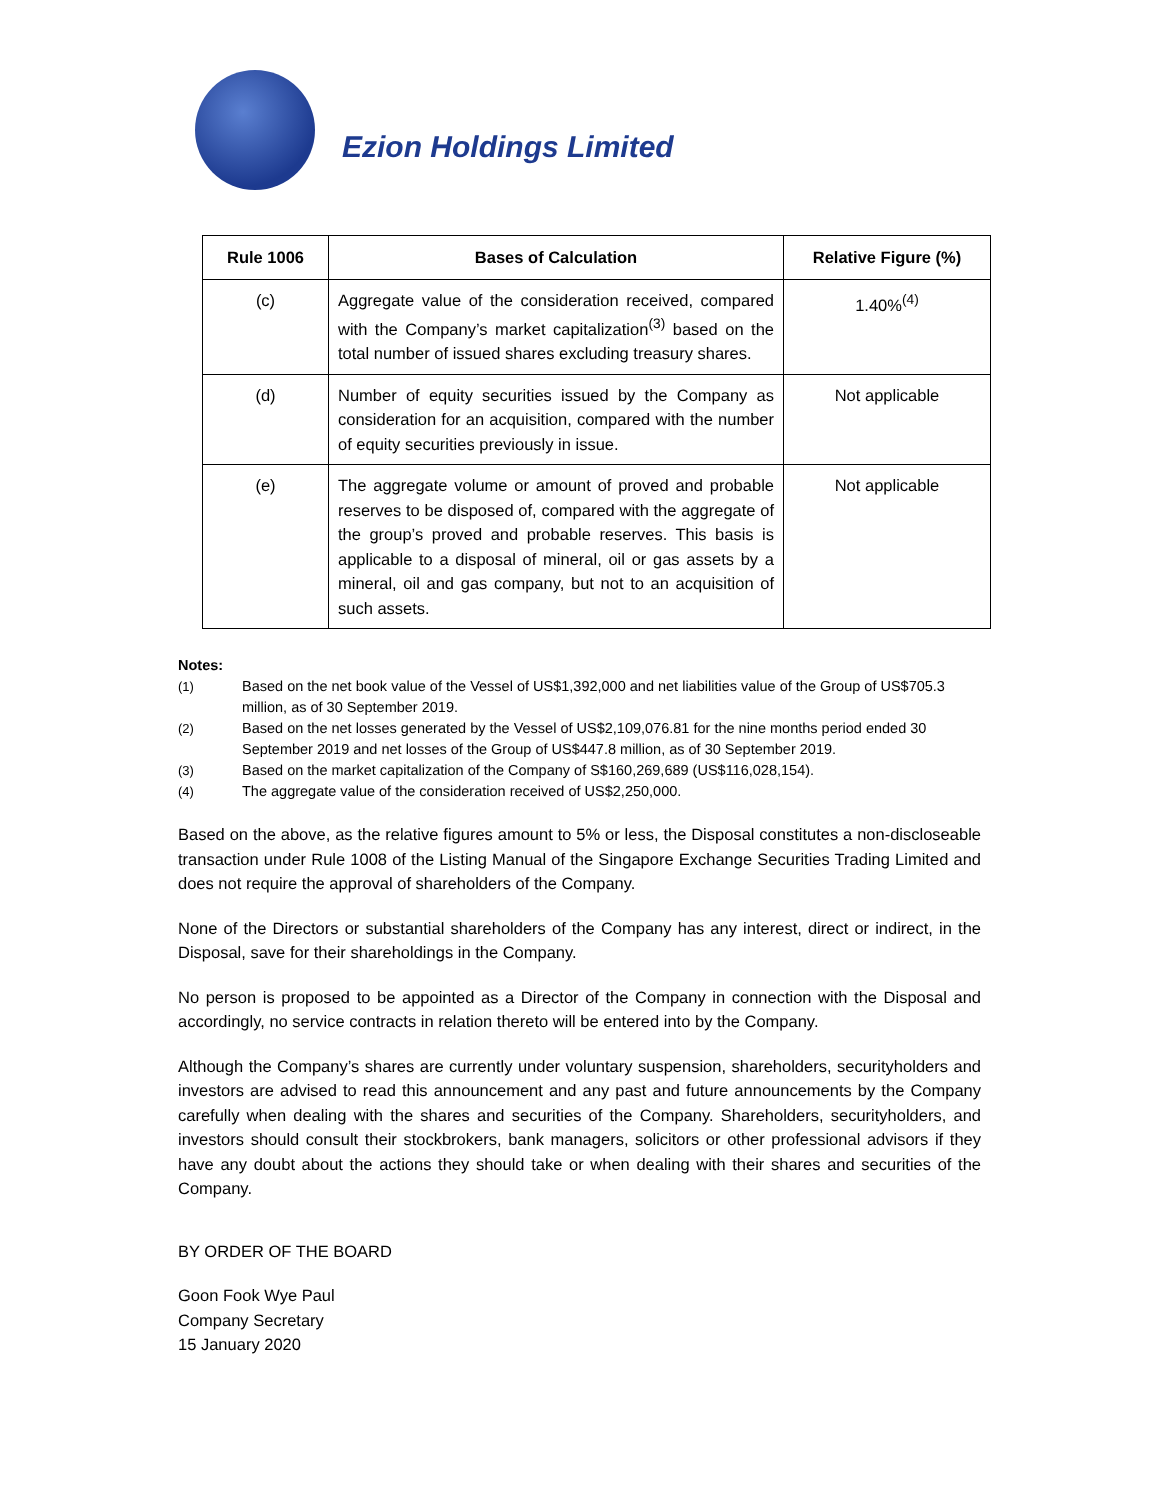Ezion Holdings Limited
| Rule 1006 | Bases of Calculation | Relative Figure (%) |
| --- | --- | --- |
| (c) | Aggregate value of the consideration received, compared with the Company’s market capitalization<sup>(3)</sup> based on the total number of issued shares excluding treasury shares. | 1.40%<sup>(4)</sup> |
| (d) | Number of equity securities issued by the Company as consideration for an acquisition, compared with the number of equity securities previously in issue. | Not applicable |
| (e) | The aggregate volume or amount of proved and probable reserves to be disposed of, compared with the aggregate of the group’s proved and probable reserves. This basis is applicable to a disposal of mineral, oil or gas assets by a mineral, oil and gas company, but not to an acquisition of such assets. | Not applicable |
Notes:
(1) Based on the net book value of the Vessel of US$1,392,000 and net liabilities value of the Group of US$705.3 million, as of 30 September 2019.
(2) Based on the net losses generated by the Vessel of US$2,109,076.81 for the nine months period ended 30 September 2019 and net losses of the Group of US$447.8 million, as of 30 September 2019.
(3) Based on the market capitalization of the Company of S$160,269,689 (US$116,028,154).
(4) The aggregate value of the consideration received of US$2,250,000.
Based on the above, as the relative figures amount to 5% or less, the Disposal constitutes a non-discloseable transaction under Rule 1008 of the Listing Manual of the Singapore Exchange Securities Trading Limited and does not require the approval of shareholders of the Company.
None of the Directors or substantial shareholders of the Company has any interest, direct or indirect, in the Disposal, save for their shareholdings in the Company.
No person is proposed to be appointed as a Director of the Company in connection with the Disposal and accordingly, no service contracts in relation thereto will be entered into by the Company.
Although the Company’s shares are currently under voluntary suspension, shareholders, securityholders and investors are advised to read this announcement and any past and future announcements by the Company carefully when dealing with the shares and securities of the Company. Shareholders, securityholders, and investors should consult their stockbrokers, bank managers, solicitors or other professional advisors if they have any doubt about the actions they should take or when dealing with their shares and securities of the Company.
BY ORDER OF THE BOARD
Goon Fook Wye Paul
Company Secretary
15 January 2020